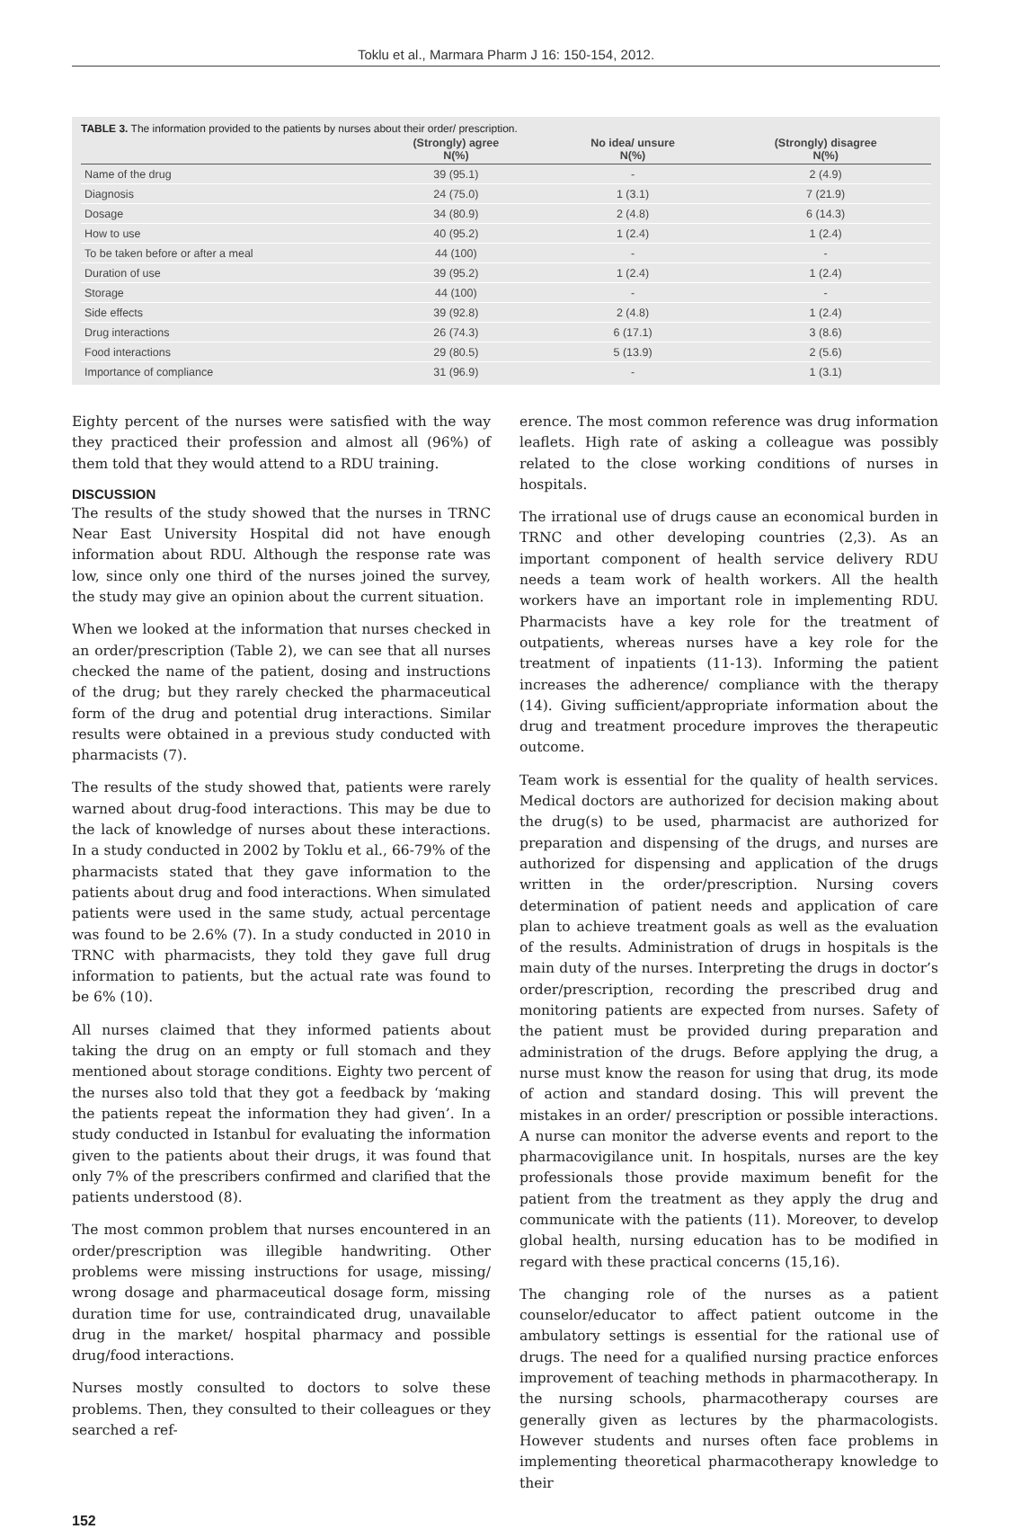Toklu et al., Marmara Pharm J 16: 150-154, 2012.
TABLE 3. The information provided to the patients by nurses about their order/ prescription.
| | (Strongly) agree N(%) | No idea/ unsure N(%) | (Strongly) disagree N(%) |
| --- | --- | --- | --- |
| Name of the drug | 39 (95.1) | - | 2 (4.9) |
| Diagnosis | 24 (75.0) | 1 (3.1) | 7 (21.9) |
| Dosage | 34 (80.9) | 2 (4.8) | 6 (14.3) |
| How to use | 40 (95.2) | 1 (2.4) | 1 (2.4) |
| To be taken before or after a meal | 44 (100) | - | - |
| Duration of use | 39 (95.2) | 1 (2.4) | 1 (2.4) |
| Storage | 44 (100) | - | - |
| Side effects | 39 (92.8) | 2 (4.8) | 1 (2.4) |
| Drug interactions | 26 (74.3) | 6 (17.1) | 3 (8.6) |
| Food interactions | 29 (80.5) | 5 (13.9) | 2 (5.6) |
| Importance of compliance | 31 (96.9) | - | 1 (3.1) |
Eighty percent of the nurses were satisfied with the way they practiced their profession and almost all (96%) of them told that they would attend to a RDU training.
DISCUSSION
The results of the study showed that the nurses in TRNC Near East University Hospital did not have enough information about RDU. Although the response rate was low, since only one third of the nurses joined the survey, the study may give an opinion about the current situation.
When we looked at the information that nurses checked in an order/prescription (Table 2), we can see that all nurses checked the name of the patient, dosing and instructions of the drug; but they rarely checked the pharmaceutical form of the drug and potential drug interactions. Similar results were obtained in a previous study conducted with pharmacists (7).
The results of the study showed that, patients were rarely warned about drug-food interactions. This may be due to the lack of knowledge of nurses about these interactions. In a study conducted in 2002 by Toklu et al., 66-79% of the pharmacists stated that they gave information to the patients about drug and food interactions. When simulated patients were used in the same study, actual percentage was found to be 2.6% (7). In a study conducted in 2010 in TRNC with pharmacists, they told they gave full drug information to patients, but the actual rate was found to be 6% (10).
All nurses claimed that they informed patients about taking the drug on an empty or full stomach and they mentioned about storage conditions. Eighty two percent of the nurses also told that they got a feedback by ‘making the patients repeat the information they had given’. In a study conducted in Istanbul for evaluating the information given to the patients about their drugs, it was found that only 7% of the prescribers confirmed and clarified that the patients understood (8).
The most common problem that nurses encountered in an order/prescription was illegible handwriting. Other problems were missing instructions for usage, missing/ wrong dosage and pharmaceutical dosage form, missing duration time for use, contraindicated drug, unavailable drug in the market/ hospital pharmacy and possible drug/food interactions.
Nurses mostly consulted to doctors to solve these problems. Then, they consulted to their colleagues or they searched a ref-
erence. The most common reference was drug information leaflets. High rate of asking a colleague was possibly related to the close working conditions of nurses in hospitals.
The irrational use of drugs cause an economical burden in TRNC and other developing countries (2,3). As an important component of health service delivery RDU needs a team work of health workers. All the health workers have an important role in implementing RDU. Pharmacists have a key role for the treatment of outpatients, whereas nurses have a key role for the treatment of inpatients (11-13). Informing the patient increases the adherence/ compliance with the therapy (14). Giving sufficient/appropriate information about the drug and treatment procedure improves the therapeutic outcome.
Team work is essential for the quality of health services. Medical doctors are authorized for decision making about the drug(s) to be used, pharmacist are authorized for preparation and dispensing of the drugs, and nurses are authorized for dispensing and application of the drugs written in the order/prescription. Nursing covers determination of patient needs and application of care plan to achieve treatment goals as well as the evaluation of the results. Administration of drugs in hospitals is the main duty of the nurses. Interpreting the drugs in doctor’s order/prescription, recording the prescribed drug and monitoring patients are expected from nurses. Safety of the patient must be provided during preparation and administration of the drugs. Before applying the drug, a nurse must know the reason for using that drug, its mode of action and standard dosing. This will prevent the mistakes in an order/ prescription or possible interactions. A nurse can monitor the adverse events and report to the pharmacovigilance unit. In hospitals, nurses are the key professionals those provide maximum benefit for the patient from the treatment as they apply the drug and communicate with the patients (11). Moreover, to develop global health, nursing education has to be modified in regard with these practical concerns (15,16).
The changing role of the nurses as a patient counselor/educator to affect patient outcome in the ambulatory settings is essential for the rational use of drugs. The need for a qualified nursing practice enforces improvement of teaching methods in pharmacotherapy. In the nursing schools, pharmacotherapy courses are generally given as lectures by the pharmacologists. However students and nurses often face problems in implementing theoretical pharmacotherapy knowledge to their
152